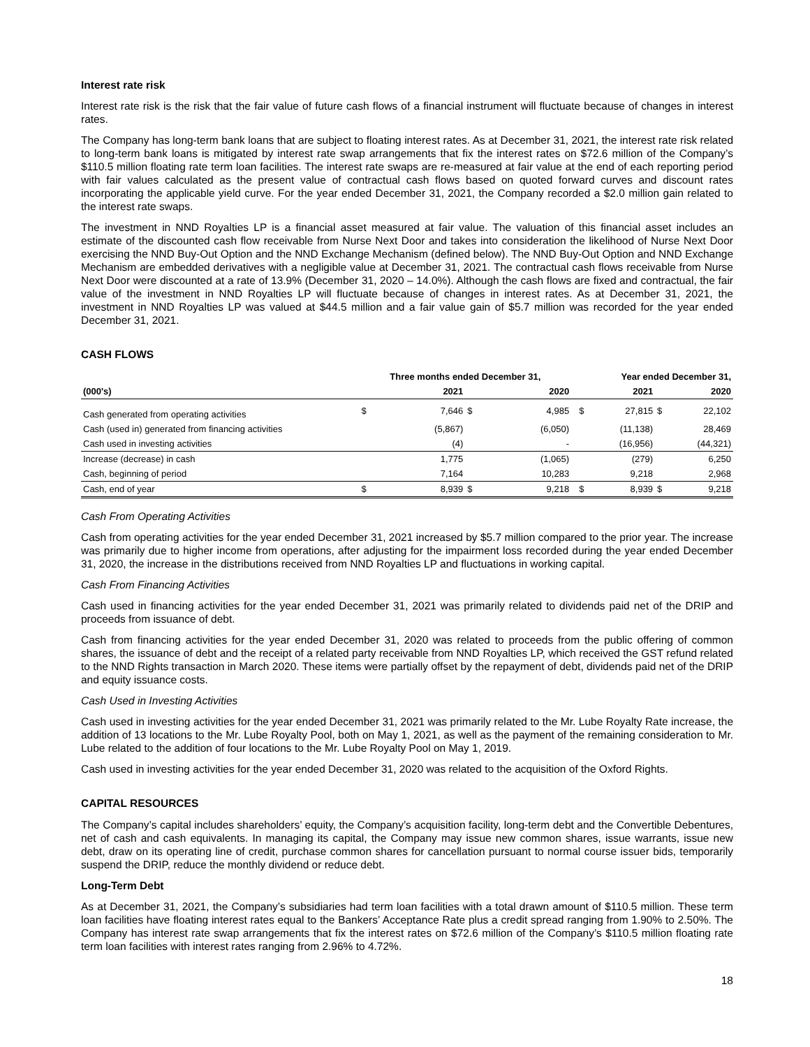Interest rate risk
Interest rate risk is the risk that the fair value of future cash flows of a financial instrument will fluctuate because of changes in interest rates.
The Company has long-term bank loans that are subject to floating interest rates. As at December 31, 2021, the interest rate risk related to long-term bank loans is mitigated by interest rate swap arrangements that fix the interest rates on $72.6 million of the Company’s $110.5 million floating rate term loan facilities. The interest rate swaps are re-measured at fair value at the end of each reporting period with fair values calculated as the present value of contractual cash flows based on quoted forward curves and discount rates incorporating the applicable yield curve. For the year ended December 31, 2021, the Company recorded a $2.0 million gain related to the interest rate swaps.
The investment in NND Royalties LP is a financial asset measured at fair value. The valuation of this financial asset includes an estimate of the discounted cash flow receivable from Nurse Next Door and takes into consideration the likelihood of Nurse Next Door exercising the NND Buy-Out Option and the NND Exchange Mechanism (defined below). The NND Buy-Out Option and NND Exchange Mechanism are embedded derivatives with a negligible value at December 31, 2021. The contractual cash flows receivable from Nurse Next Door were discounted at a rate of 13.9% (December 31, 2020 – 14.0%). Although the cash flows are fixed and contractual, the fair value of the investment in NND Royalties LP will fluctuate because of changes in interest rates. As at December 31, 2021, the investment in NND Royalties LP was valued at $44.5 million and a fair value gain of $5.7 million was recorded for the year ended December 31, 2021.
CASH FLOWS
| | Three months ended December 31, | | | | | Year ended December 31, | | | |
| --- | --- | --- | --- | --- | --- | --- | --- | --- | --- |
| (000's) | | 2021 | | 2020 | | | 2021 | | 2020 |
| Cash generated from operating activities | $ | 7,646 | $ | 4,985 | | $ | 27,815 | $ | 22,102 |
| Cash (used in) generated from financing activities | | (5,867) | | (6,050) | | | (11,138) | | 28,469 |
| Cash used in investing activities | | (4) | | - | | | (16,956) | | (44,321) |
| Increase (decrease) in cash | | 1,775 | | (1,065) | | | (279) | | 6,250 |
| Cash, beginning of period | | 7,164 | | 10,283 | | | 9,218 | | 2,968 |
| Cash, end of year | $ | 8,939 | $ | 9,218 | | $ | 8,939 | $ | 9,218 |
Cash From Operating Activities
Cash from operating activities for the year ended December 31, 2021 increased by $5.7 million compared to the prior year. The increase was primarily due to higher income from operations, after adjusting for the impairment loss recorded during the year ended December 31, 2020, the increase in the distributions received from NND Royalties LP and fluctuations in working capital.
Cash From Financing Activities
Cash used in financing activities for the year ended December 31, 2021 was primarily related to dividends paid net of the DRIP and proceeds from issuance of debt.
Cash from financing activities for the year ended December 31, 2020 was related to proceeds from the public offering of common shares, the issuance of debt and the receipt of a related party receivable from NND Royalties LP, which received the GST refund related to the NND Rights transaction in March 2020. These items were partially offset by the repayment of debt, dividends paid net of the DRIP and equity issuance costs.
Cash Used in Investing Activities
Cash used in investing activities for the year ended December 31, 2021 was primarily related to the Mr. Lube Royalty Rate increase, the addition of 13 locations to the Mr. Lube Royalty Pool, both on May 1, 2021, as well as the payment of the remaining consideration to Mr. Lube related to the addition of four locations to the Mr. Lube Royalty Pool on May 1, 2019.
Cash used in investing activities for the year ended December 31, 2020 was related to the acquisition of the Oxford Rights.
CAPITAL RESOURCES
The Company’s capital includes shareholders’ equity, the Company’s acquisition facility, long-term debt and the Convertible Debentures, net of cash and cash equivalents. In managing its capital, the Company may issue new common shares, issue warrants, issue new debt, draw on its operating line of credit, purchase common shares for cancellation pursuant to normal course issuer bids, temporarily suspend the DRIP, reduce the monthly dividend or reduce debt.
Long-Term Debt
As at December 31, 2021, the Company’s subsidiaries had term loan facilities with a total drawn amount of $110.5 million. These term loan facilities have floating interest rates equal to the Bankers’ Acceptance Rate plus a credit spread ranging from 1.90% to 2.50%. The Company has interest rate swap arrangements that fix the interest rates on $72.6 million of the Company’s $110.5 million floating rate term loan facilities with interest rates ranging from 2.96% to 4.72%.
18